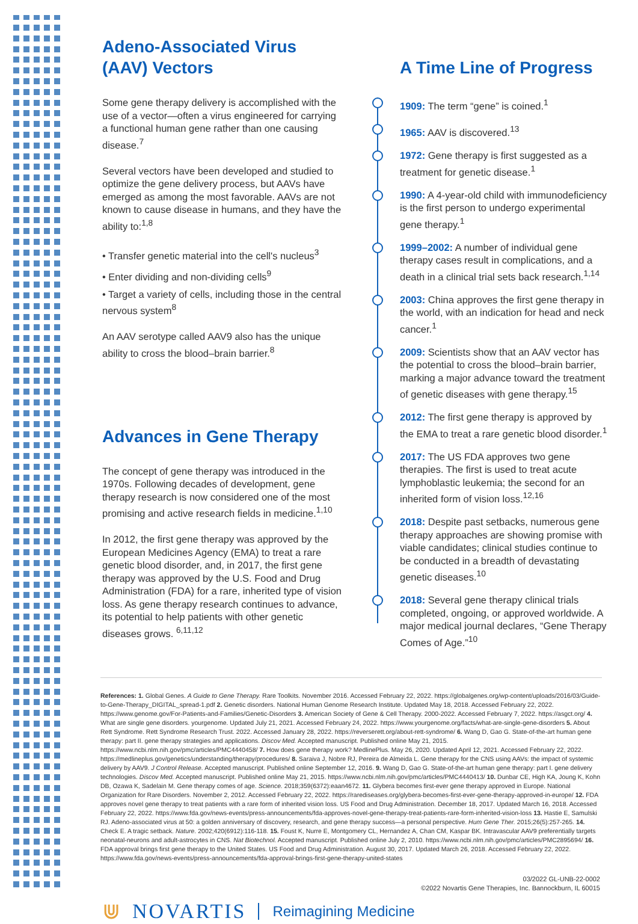Adeno-Associated Virus
(AAV) Vectors
Some gene therapy delivery is accomplished with the use of a vector—often a virus engineered for carrying a functional human gene rather than one causing disease.<sup>7</sup>
Several vectors have been developed and studied to optimize the gene delivery process, but AAVs have emerged as among the most favorable. AAVs are not known to cause disease in humans, and they have the ability to:<sup>1,8</sup>
• Transfer genetic material into the cell's nucleus<sup>3</sup>
• Enter dividing and non-dividing cells<sup>9</sup>
• Target a variety of cells, including those in the central nervous system<sup>8</sup>
An AAV serotype called AAV9 also has the unique ability to cross the blood–brain barrier.<sup>8</sup>
Advances in Gene Therapy
The concept of gene therapy was introduced in the 1970s. Following decades of development, gene therapy research is now considered one of the most promising and active research fields in medicine.<sup>1,10</sup>
In 2012, the first gene therapy was approved by the European Medicines Agency (EMA) to treat a rare genetic blood disorder, and, in 2017, the first gene therapy was approved by the U.S. Food and Drug Administration (FDA) for a rare, inherited type of vision loss. As gene therapy research continues to advance, its potential to help patients with other genetic diseases grows. <sup>6,11,12</sup>
A Time Line of Progress
1909: The term “gene” is coined.<sup>1</sup>
1965: AAV is discovered.<sup>13</sup>
1972: Gene therapy is first suggested as a treatment for genetic disease.<sup>1</sup>
1990: A 4-year-old child with immunodeficiency is the first person to undergo experimental gene therapy.<sup>1</sup>
1999–2002: A number of individual gene therapy cases result in complications, and a death in a clinical trial sets back research.<sup>1,14</sup>
2003: China approves the first gene therapy in the world, with an indication for head and neck cancer.<sup>1</sup>
2009: Scientists show that an AAV vector has the potential to cross the blood–brain barrier, marking a major advance toward the treatment of genetic diseases with gene therapy.<sup>15</sup>
2012: The first gene therapy is approved by the EMA to treat a rare genetic blood disorder.<sup>1</sup>
2017: The US FDA approves two gene therapies. The first is used to treat acute lymphoblastic leukemia; the second for an inherited form of vision loss.<sup>12,16</sup>
2018: Despite past setbacks, numerous gene therapy approaches are showing promise with viable candidates; clinical studies continue to be conducted in a breadth of devastating genetic diseases.<sup>10</sup>
2018: Several gene therapy clinical trials completed, ongoing, or approved worldwide. A major medical journal declares, “Gene Therapy Comes of Age.”<sup>10</sup>
References: 1. Global Genes. A Guide to Gene Therapy. Rare Toolkits. November 2016. Accessed February 22, 2022. https://globalgenes.org/wp-content/uploads/2016/03/Guide-to-Gene-Therapy_DIGITAL_spread-1.pdf 2. Genetic disorders. National Human Genome Research Institute. Updated May 18, 2018. Accessed February 22, 2022. https://www.genome.gov/For-Patients-and-Families/Genetic-Disorders 3. American Society of Gene & Cell Therapy. 2000-2022. Accessed February 7, 2022. https://asgct.org/ 4. What are single gene disorders. yourgenome. Updated July 21, 2021. Accessed February 24, 2022. https://www.yourgenome.org/facts/what-are-single-gene-disorders 5. About Rett Syndrome. Rett Syndrome Research Trust. 2022. Accessed January 28, 2022. https://reverserett.org/about-rett-syndrome/ 6. Wang D, Gao G. State-of-the-art human gene therapy: part II. gene therapy strategies and applications. Discov Med. Accepted manuscript. Published online May 21, 2015. https://www.ncbi.nlm.nih.gov/pmc/articles/PMC4440458/ 7. How does gene therapy work? MedlinePlus. May 26, 2020. Updated April 12, 2021. Accessed February 22, 2022. https://medlineplus.gov/genetics/understanding/therapy/procedures/ 8. Saraiva J, Nobre RJ, Pereira de Almeida L. Gene therapy for the CNS using AAVs: the impact of systemic delivery by AAV9. J Control Release. Accepted manuscript. Published online September 12, 2016. 9. Wang D, Gao G. State-of-the-art human gene therapy: part I. gene delivery technologies. Discov Med. Accepted manuscript. Published online May 21, 2015. https://www.ncbi.nlm.nih.gov/pmc/articles/PMC4440413/ 10. Dunbar CE, High KA, Joung K, Kohn DB, Ozawa K, Sadelain M. Gene therapy comes of age. Science. 2018;359(6372):eaan4672. 11. Glybera becomes first-ever gene therapy approved in Europe. National Organization for Rare Disorders. November 2, 2012. Accessed February 22, 2022. https://rarediseases.org/glybera-becomes-first-ever-gene-therapy-approved-in-europe/ 12. FDA approves novel gene therapy to treat patients with a rare form of inherited vision loss. US Food and Drug Administration. December 18, 2017. Updated March 16, 2018. Accessed February 22, 2022. https://www.fda.gov/news-events/press-announcements/fda-approves-novel-gene-therapy-treat-patients-rare-form-inherited-vision-loss 13. Hastie E, Samulski RJ. Adeno-associated virus at 50: a golden anniversary of discovery, research, and gene therapy success—a personal perspective. Hum Gene Ther. 2015;26(5):257-265. 14. Check E. A tragic setback. Nature. 2002;420(6912):116-118. 15. Foust K, Nurre E, Montgomery CL, Hernandez A, Chan CM, Kaspar BK. Intravascular AAV9 preferentially targets neonatal-neurons and adult-astrocytes in CNS. Nat Biotechnol. Accepted manuscript. Published online July 2, 2010. https://www.ncbi.nlm.nih.gov/pmc/articles/PMC2895694/ 16. FDA approval brings first gene therapy to the United States. US Food and Drug Administration. August 30, 2017. Updated March 26, 2018. Accessed February 22, 2022. https://www.fda.gov/news-events/press-announcements/fda-approval-brings-first-gene-therapy-united-states
03/2022 GL-UNB-22-0002
©2022 Novartis Gene Therapies, Inc. Bannockburn, IL 60015
⋓ NOVARTIS Reimagining Medicine